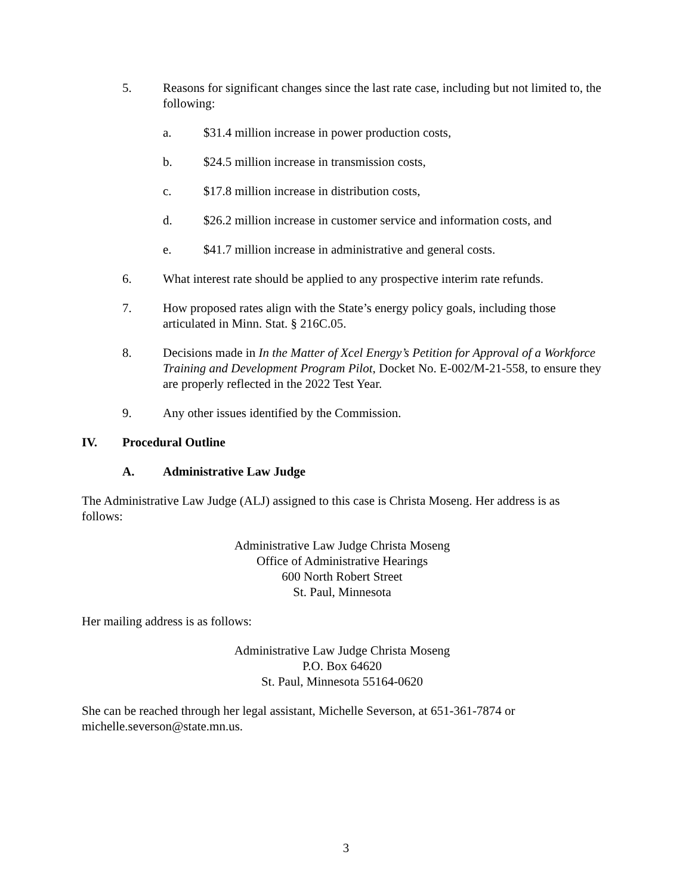5. Reasons for significant changes since the last rate case, including but not limited to, the following:
a. $31.4 million increase in power production costs,
b. $24.5 million increase in transmission costs,
c. $17.8 million increase in distribution costs,
d. $26.2 million increase in customer service and information costs, and
e. $41.7 million increase in administrative and general costs.
6. What interest rate should be applied to any prospective interim rate refunds.
7. How proposed rates align with the State’s energy policy goals, including those articulated in Minn. Stat. § 216C.05.
8. Decisions made in In the Matter of Xcel Energy’s Petition for Approval of a Workforce Training and Development Program Pilot, Docket No. E-002/M-21-558, to ensure they are properly reflected in the 2022 Test Year.
9. Any other issues identified by the Commission.
IV. Procedural Outline
A. Administrative Law Judge
The Administrative Law Judge (ALJ) assigned to this case is Christa Moseng. Her address is as follows:
Administrative Law Judge Christa Moseng
Office of Administrative Hearings
600 North Robert Street
St. Paul, Minnesota
Her mailing address is as follows:
Administrative Law Judge Christa Moseng
P.O. Box 64620
St. Paul, Minnesota 55164-0620
She can be reached through her legal assistant, Michelle Severson, at 651-361-7874 or michelle.severson@state.mn.us.
3